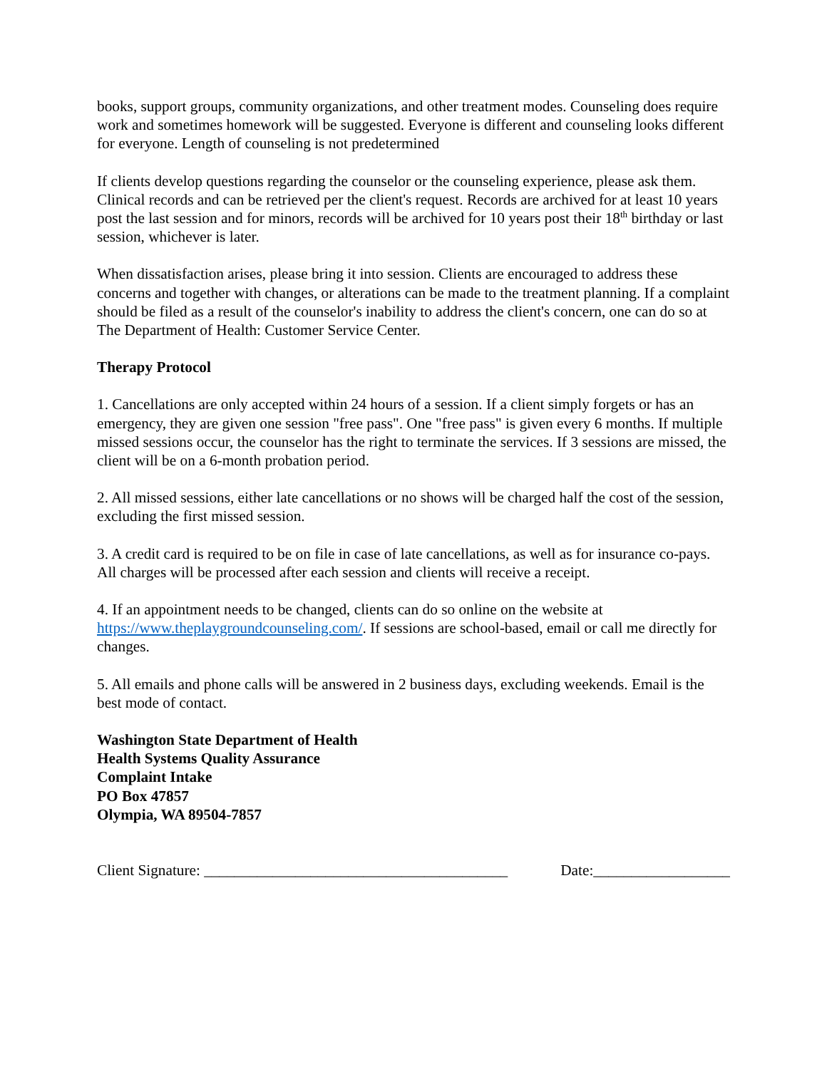books, support groups, community organizations, and other treatment modes. Counseling does require work and sometimes homework will be suggested. Everyone is different and counseling looks different for everyone. Length of counseling is not predetermined
If clients develop questions regarding the counselor or the counseling experience, please ask them. Clinical records and can be retrieved per the client's request. Records are archived for at least 10 years post the last session and for minors, records will be archived for 10 years post their 18<sup>th</sup> birthday or last session, whichever is later.
When dissatisfaction arises, please bring it into session. Clients are encouraged to address these concerns and together with changes, or alterations can be made to the treatment planning. If a complaint should be filed as a result of the counselor's inability to address the client's concern, one can do so at The Department of Health: Customer Service Center.
Therapy Protocol
1. Cancellations are only accepted within 24 hours of a session. If a client simply forgets or has an emergency, they are given one session "free pass". One "free pass" is given every 6 months. If multiple missed sessions occur, the counselor has the right to terminate the services. If 3 sessions are missed, the client will be on a 6-month probation period.
2. All missed sessions, either late cancellations or no shows will be charged half the cost of the session, excluding the first missed session.
3. A credit card is required to be on file in case of late cancellations, as well as for insurance co-pays. All charges will be processed after each session and clients will receive a receipt.
4. If an appointment needs to be changed, clients can do so online on the website at https://www.theplaygroundcounseling.com/. If sessions are school-based, email or call me directly for changes.
5. All emails and phone calls will be answered in 2 business days, excluding weekends. Email is the best mode of contact.
Washington State Department of Health
Health Systems Quality Assurance
Complaint Intake
PO Box 47857
Olympia, WA 89504-7857
Client Signature: ________________________________________ Date:__________________